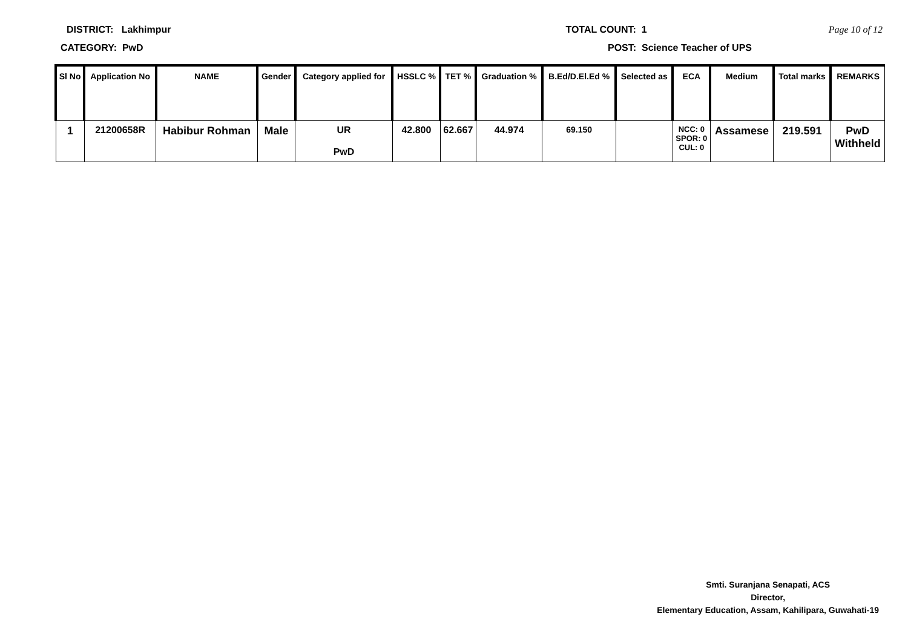DISTRICT: Lakhimpur TOTAL COUNT: 1 Page 10 of 12
CATEGORY: PwD POST: Science Teacher of UPS
| Sl No | Application No | NAME | Gender | Category applied for | HSSLC % | TET % | Graduation % | B.Ed/D.El.Ed % | Selected as | ECA | Medium | Total marks | REMARKS |
| --- | --- | --- | --- | --- | --- | --- | --- | --- | --- | --- | --- | --- | --- |
| 1 | 21200658R | Habibur Rohman | Male | UR PwD | 42.800 | 62.667 | 44.974 | 69.150 | | NCC: 0 SPOR: 0 CUL: 0 | Assamese | 219.591 | PwD Withheld |
Smti. Suranjana Senapati, ACS
Director,
Elementary Education, Assam, Kahilipara, Guwahati-19